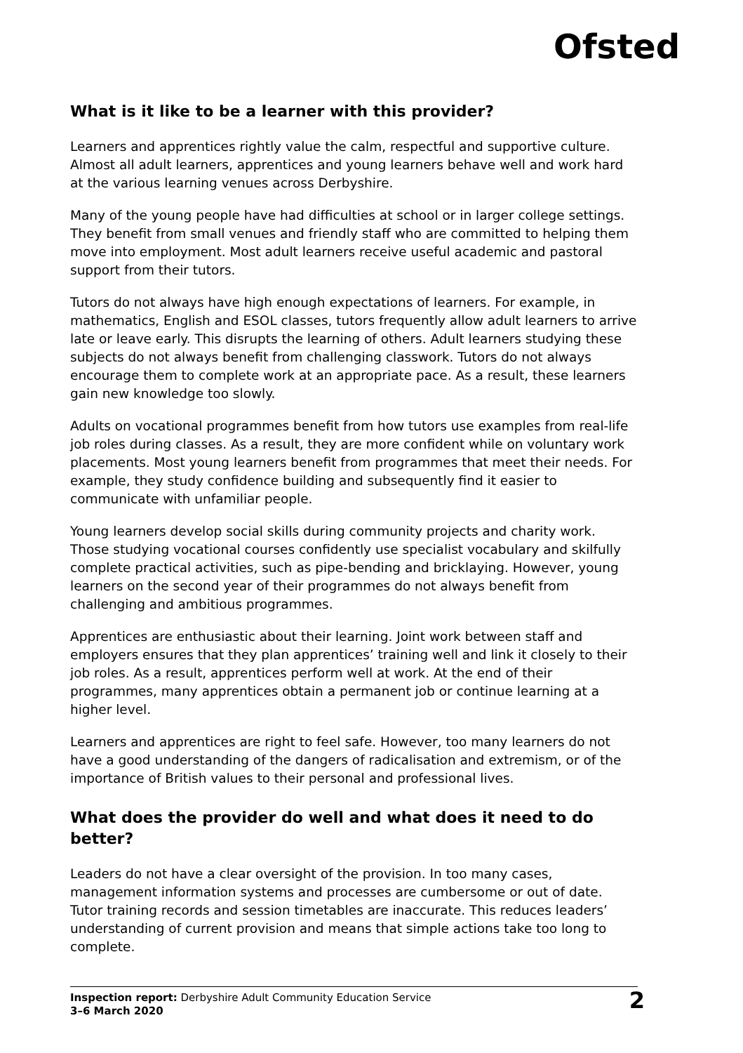Ofsted
What is it like to be a learner with this provider?
Learners and apprentices rightly value the calm, respectful and supportive culture. Almost all adult learners, apprentices and young learners behave well and work hard at the various learning venues across Derbyshire.
Many of the young people have had difficulties at school or in larger college settings. They benefit from small venues and friendly staff who are committed to helping them move into employment. Most adult learners receive useful academic and pastoral support from their tutors.
Tutors do not always have high enough expectations of learners. For example, in mathematics, English and ESOL classes, tutors frequently allow adult learners to arrive late or leave early. This disrupts the learning of others. Adult learners studying these subjects do not always benefit from challenging classwork. Tutors do not always encourage them to complete work at an appropriate pace. As a result, these learners gain new knowledge too slowly.
Adults on vocational programmes benefit from how tutors use examples from real-life job roles during classes. As a result, they are more confident while on voluntary work placements. Most young learners benefit from programmes that meet their needs. For example, they study confidence building and subsequently find it easier to communicate with unfamiliar people.
Young learners develop social skills during community projects and charity work. Those studying vocational courses confidently use specialist vocabulary and skilfully complete practical activities, such as pipe-bending and bricklaying. However, young learners on the second year of their programmes do not always benefit from challenging and ambitious programmes.
Apprentices are enthusiastic about their learning. Joint work between staff and employers ensures that they plan apprentices’ training well and link it closely to their job roles. As a result, apprentices perform well at work. At the end of their programmes, many apprentices obtain a permanent job or continue learning at a higher level.
Learners and apprentices are right to feel safe. However, too many learners do not have a good understanding of the dangers of radicalisation and extremism, or of the importance of British values to their personal and professional lives.
What does the provider do well and what does it need to do better?
Leaders do not have a clear oversight of the provision. In too many cases, management information systems and processes are cumbersome or out of date. Tutor training records and session timetables are inaccurate. This reduces leaders’ understanding of current provision and means that simple actions take too long to complete.
Inspection report: Derbyshire Adult Community Education Service
3–6 March 2020
2